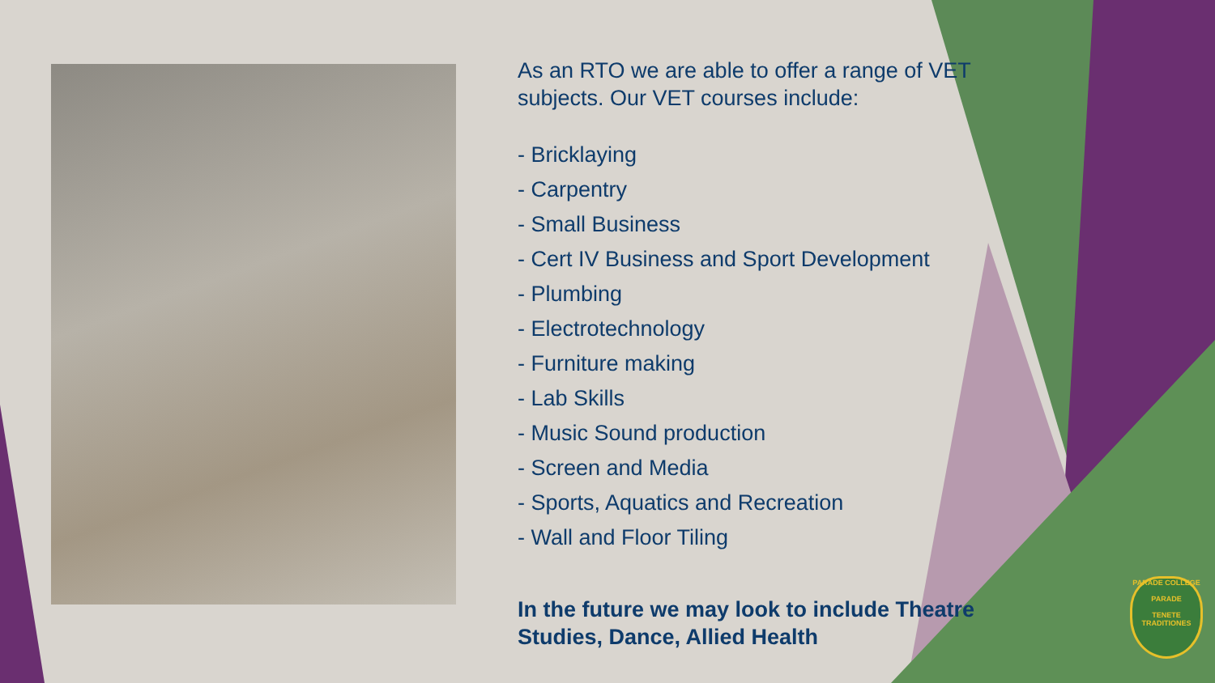As an RTO we are able to offer a range of VET subjects. Our VET courses include:
- Bricklaying
- Carpentry
- Small Business
- Cert IV Business and Sport Development
- Plumbing
- Electrotechnology
- Furniture making
- Lab Skills
- Music Sound production
- Screen and Media
- Sports, Aquatics and Recreation
- Wall and Floor Tiling
In the future we may look to include Theatre Studies, Dance, Allied Health
PARADE COLLEGE
PARADE
TENETE TRADITIONES